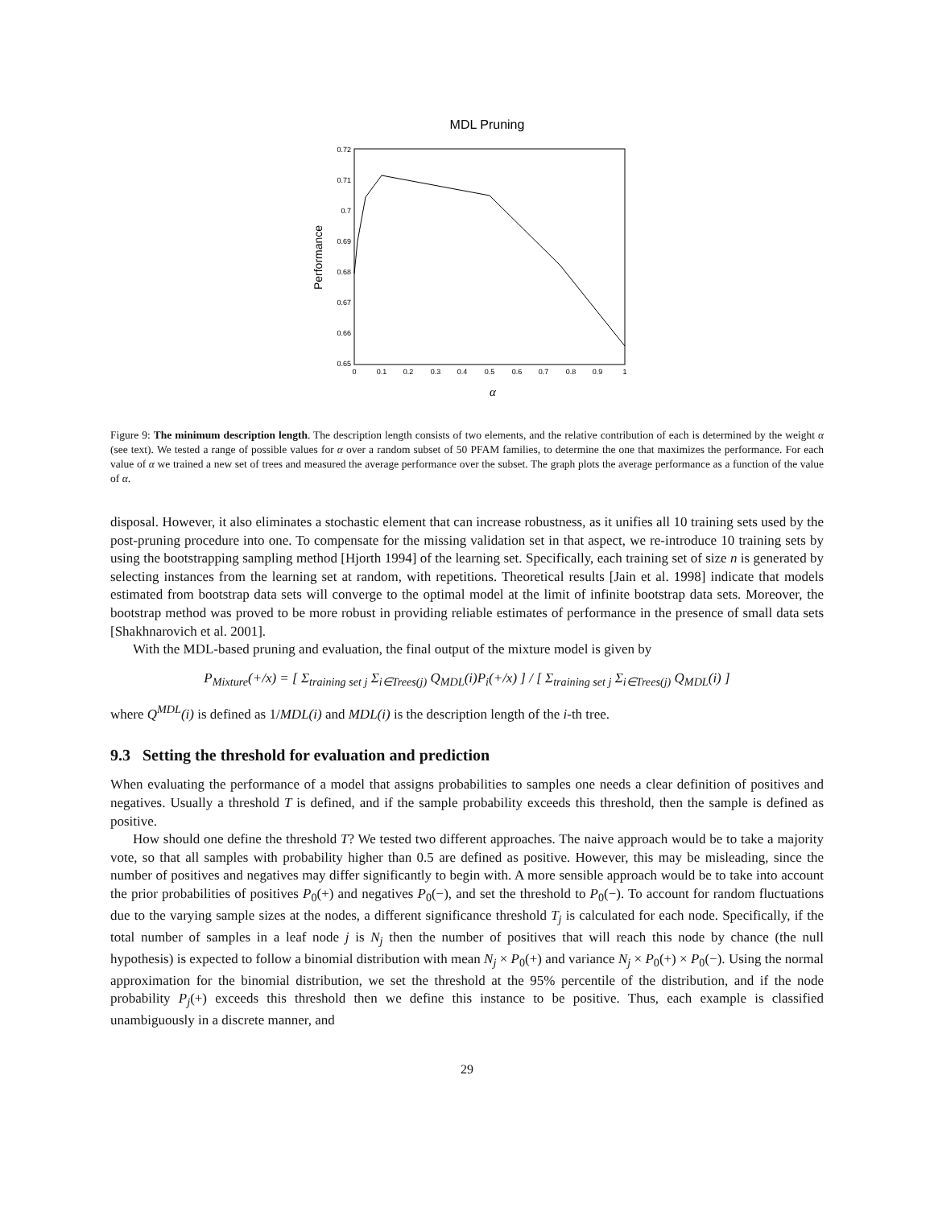MDL Pruning
0.72
0.71
0.7
0.69
0.68
0.67
0.66
0.65
0
0.1
0.2
0.3
0.4
0.5
0.6
0.7
0.8
0.9
1
Performance
α
Figure 9: The minimum description length. The description length consists of two elements, and the relative contribution of each is determined by the weight α (see text). We tested a range of possible values for α over a random subset of 50 PFAM families, to determine the one that maximizes the performance. For each value of α we trained a new set of trees and measured the average performance over the subset. The graph plots the average performance as a function of the value of α.
disposal. However, it also eliminates a stochastic element that can increase robustness, as it unifies all 10 training sets used by the post-pruning procedure into one. To compensate for the missing validation set in that aspect, we re-introduce 10 training sets by using the bootstrapping sampling method [Hjorth 1994] of the learning set. Specifically, each training set of size n is generated by selecting instances from the learning set at random, with repetitions. Theoretical results [Jain et al. 1998] indicate that models estimated from bootstrap data sets will converge to the optimal model at the limit of infinite bootstrap data sets. Moreover, the bootstrap method was proved to be more robust in providing reliable estimates of performance in the presence of small data sets [Shakhnarovich et al. 2001].
With the MDL-based pruning and evaluation, the final output of the mixture model is given by
P<sub>Mixture</sub>(+/x) = [ Σ<sub>training set j</sub> Σ<sub>i∈Trees(j)</sub> Q<sub>MDL</sub>(i)P<sub>i</sub>(+/x) ] / [ Σ<sub>training set j</sub> Σ<sub>i∈Trees(j)</sub> Q<sub>MDL</sub>(i) ]
where Q<sup>MDL</sup>(i) is defined as 1/MDL(i) and MDL(i) is the description length of the i-th tree.
9.3 Setting the threshold for evaluation and prediction
When evaluating the performance of a model that assigns probabilities to samples one needs a clear definition of positives and negatives. Usually a threshold T is defined, and if the sample probability exceeds this threshold, then the sample is defined as positive.
How should one define the threshold T? We tested two different approaches. The naive approach would be to take a majority vote, so that all samples with probability higher than 0.5 are defined as positive. However, this may be misleading, since the number of positives and negatives may differ significantly to begin with. A more sensible approach would be to take into account the prior probabilities of positives P<sub>0</sub>(+) and negatives P<sub>0</sub>(−), and set the threshold to P<sub>0</sub>(−). To account for random fluctuations due to the varying sample sizes at the nodes, a different significance threshold T<sub>j</sub> is calculated for each node. Specifically, if the total number of samples in a leaf node j is N<sub>j</sub> then the number of positives that will reach this node by chance (the null hypothesis) is expected to follow a binomial distribution with mean N<sub>j</sub> × P<sub>0</sub>(+) and variance N<sub>j</sub> × P<sub>0</sub>(+) × P<sub>0</sub>(−). Using the normal approximation for the binomial distribution, we set the threshold at the 95% percentile of the distribution, and if the node probability P<sub>j</sub>(+) exceeds this threshold then we define this instance to be positive. Thus, each example is classified unambiguously in a discrete manner, and
29